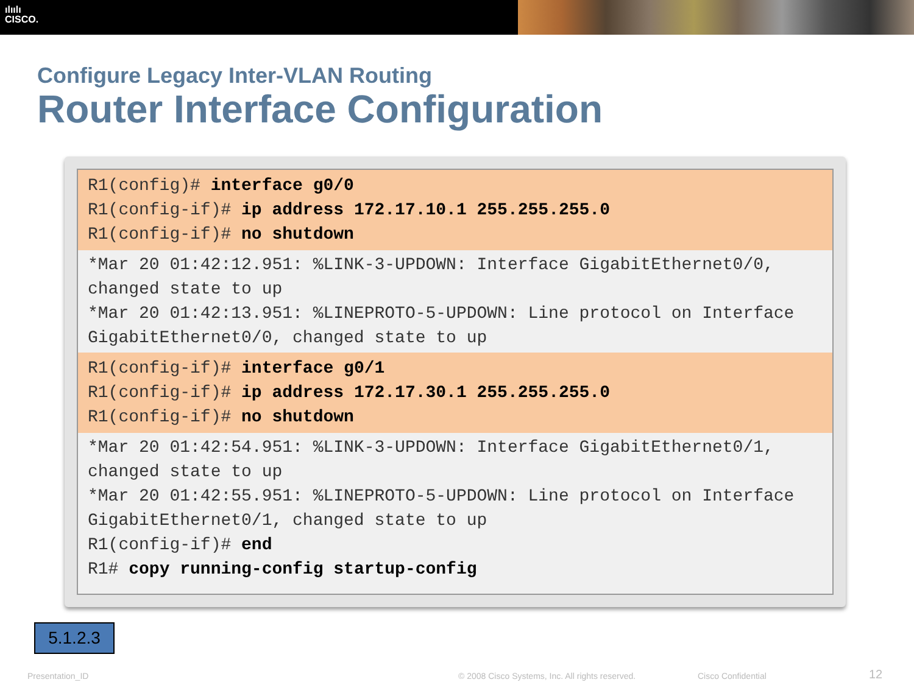ılıılı
CISCO.
Configure Legacy Inter-VLAN Routing
Router Interface Configuration
R1(config)# interface g0/0
R1(config-if)# ip address 172.17.10.1 255.255.255.0
R1(config-if)# no shutdown
*Mar 20 01:42:12.951: %LINK-3-UPDOWN: Interface GigabitEthernet0/0,
changed state to up
*Mar 20 01:42:13.951: %LINEPROTO-5-UPDOWN: Line protocol on Interface
GigabitEthernet0/0, changed state to up
R1(config-if)# interface g0/1
R1(config-if)# ip address 172.17.30.1 255.255.255.0
R1(config-if)# no shutdown
*Mar 20 01:42:54.951: %LINK-3-UPDOWN: Interface GigabitEthernet0/1,
changed state to up
*Mar 20 01:42:55.951: %LINEPROTO-5-UPDOWN: Line protocol on Interface
GigabitEthernet0/1, changed state to up
R1(config-if)# end
R1# copy running-config startup-config
5.1.2.3
Presentation_ID
© 2008 Cisco Systems, Inc. All rights reserved.
Cisco Confidential 12